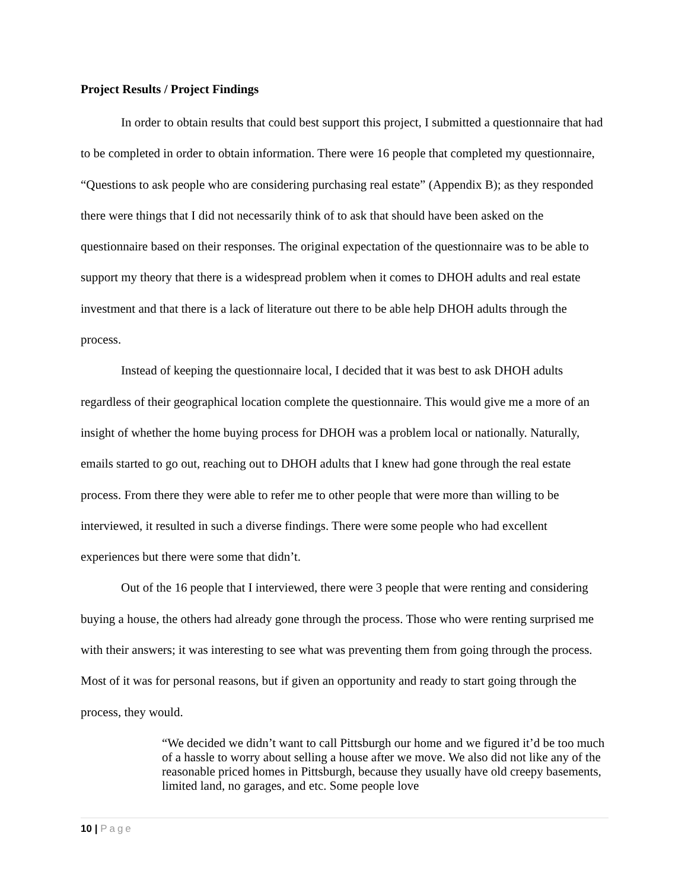Project Results / Project Findings
In order to obtain results that could best support this project, I submitted a questionnaire that had to be completed in order to obtain information. There were 16 people that completed my questionnaire, “Questions to ask people who are considering purchasing real estate” (Appendix B); as they responded there were things that I did not necessarily think of to ask that should have been asked on the questionnaire based on their responses. The original expectation of the questionnaire was to be able to support my theory that there is a widespread problem when it comes to DHOH adults and real estate investment and that there is a lack of literature out there to be able help DHOH adults through the process.
Instead of keeping the questionnaire local, I decided that it was best to ask DHOH adults regardless of their geographical location complete the questionnaire. This would give me a more of an insight of whether the home buying process for DHOH was a problem local or nationally. Naturally, emails started to go out, reaching out to DHOH adults that I knew had gone through the real estate process. From there they were able to refer me to other people that were more than willing to be interviewed, it resulted in such a diverse findings. There were some people who had excellent experiences but there were some that didn’t.
Out of the 16 people that I interviewed, there were 3 people that were renting and considering buying a house, the others had already gone through the process. Those who were renting surprised me with their answers; it was interesting to see what was preventing them from going through the process. Most of it was for personal reasons, but if given an opportunity and ready to start going through the process, they would.
“We decided we didn’t want to call Pittsburgh our home and we figured it’d be too much of a hassle to worry about selling a house after we move. We also did not like any of the reasonable priced homes in Pittsburgh, because they usually have old creepy basements, limited land, no garages, and etc. Some people love
10 | Page